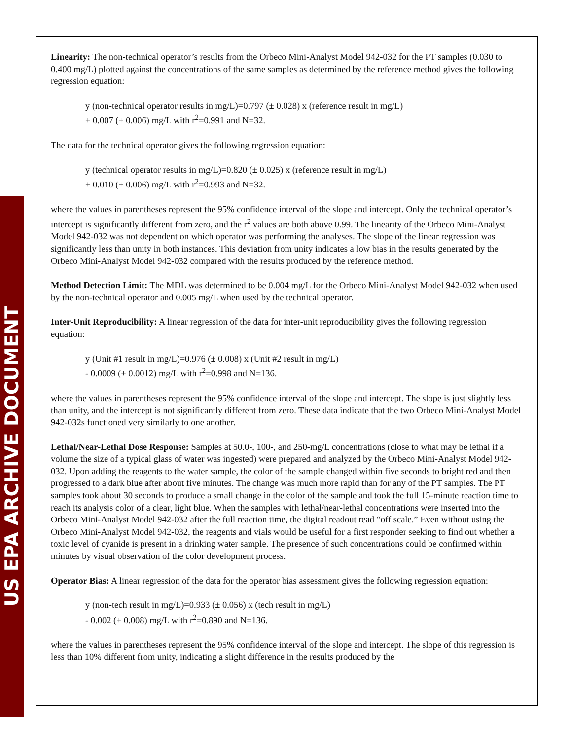US EPA ARCHIVE DOCUMENT
Linearity: The non-technical operator’s results from the Orbeco Mini-Analyst Model 942-032 for the PT samples (0.030 to 0.400 mg/L) plotted against the concentrations of the same samples as determined by the reference method gives the following regression equation:
y (non-technical operator results in mg/L)=0.797 (± 0.028) x (reference result in mg/L)
+ 0.007 (± 0.006) mg/L with r<sup>2</sup>=0.991 and N=32.
The data for the technical operator gives the following regression equation:
y (technical operator results in mg/L)=0.820 (± 0.025) x (reference result in mg/L)
+ 0.010 (± 0.006) mg/L with r<sup>2</sup>=0.993 and N=32.
where the values in parentheses represent the 95% confidence interval of the slope and intercept. Only the technical operator’s intercept is significantly different from zero, and the r<sup>2</sup> values are both above 0.99. The linearity of the Orbeco Mini-Analyst Model 942-032 was not dependent on which operator was performing the analyses. The slope of the linear regression was significantly less than unity in both instances. This deviation from unity indicates a low bias in the results generated by the Orbeco Mini-Analyst Model 942-032 compared with the results produced by the reference method.
Method Detection Limit: The MDL was determined to be 0.004 mg/L for the Orbeco Mini-Analyst Model 942-032 when used by the non-technical operator and 0.005 mg/L when used by the technical operator.
Inter-Unit Reproducibility: A linear regression of the data for inter-unit reproducibility gives the following regression equation:
y (Unit #1 result in mg/L)=0.976 (± 0.008) x (Unit #2 result in mg/L)
- 0.0009 (± 0.0012) mg/L with r<sup>2</sup>=0.998 and N=136.
where the values in parentheses represent the 95% confidence interval of the slope and intercept. The slope is just slightly less than unity, and the intercept is not significantly different from zero. These data indicate that the two Orbeco Mini-Analyst Model 942-032s functioned very similarly to one another.
Lethal/Near-Lethal Dose Response: Samples at 50.0-, 100-, and 250-mg/L concentrations (close to what may be lethal if a volume the size of a typical glass of water was ingested) were prepared and analyzed by the Orbeco Mini-Analyst Model 942-032. Upon adding the reagents to the water sample, the color of the sample changed within five seconds to bright red and then progressed to a dark blue after about five minutes. The change was much more rapid than for any of the PT samples. The PT samples took about 30 seconds to produce a small change in the color of the sample and took the full 15-minute reaction time to reach its analysis color of a clear, light blue. When the samples with lethal/near-lethal concentrations were inserted into the Orbeco Mini-Analyst Model 942-032 after the full reaction time, the digital readout read “off scale.” Even without using the Orbeco Mini-Analyst Model 942-032, the reagents and vials would be useful for a first responder seeking to find out whether a toxic level of cyanide is present in a drinking water sample. The presence of such concentrations could be confirmed within minutes by visual observation of the color development process.
Operator Bias: A linear regression of the data for the operator bias assessment gives the following regression equation:
y (non-tech result in mg/L)=0.933 (± 0.056) x (tech result in mg/L)
- 0.002 (± 0.008) mg/L with r<sup>2</sup>=0.890 and N=136.
where the values in parentheses represent the 95% confidence interval of the slope and intercept. The slope of this regression is less than 10% different from unity, indicating a slight difference in the results produced by the